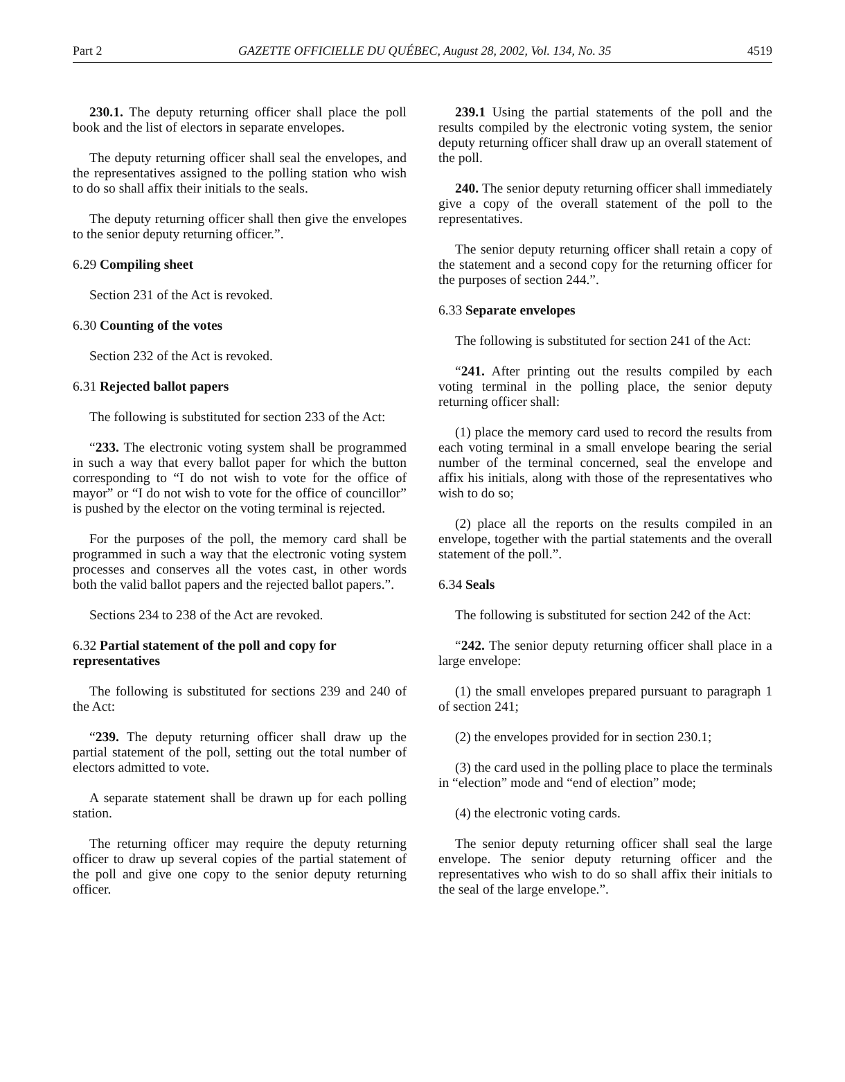Part 2 GAZETTE OFFICIELLE DU QUÉBEC, August 28, 2002, Vol. 134, No. 35 4519
230.1. The deputy returning officer shall place the poll book and the list of electors in separate envelopes.
The deputy returning officer shall seal the envelopes, and the representatives assigned to the polling station who wish to do so shall affix their initials to the seals.
The deputy returning officer shall then give the envelopes to the senior deputy returning officer.”.
6.29 Compiling sheet
Section 231 of the Act is revoked.
6.30 Counting of the votes
Section 232 of the Act is revoked.
6.31 Rejected ballot papers
The following is substituted for section 233 of the Act:
“233. The electronic voting system shall be programmed in such a way that every ballot paper for which the button corresponding to “I do not wish to vote for the office of mayor” or “I do not wish to vote for the office of councillor” is pushed by the elector on the voting terminal is rejected.
For the purposes of the poll, the memory card shall be programmed in such a way that the electronic voting system processes and conserves all the votes cast, in other words both the valid ballot papers and the rejected ballot papers.”.
Sections 234 to 238 of the Act are revoked.
6.32 Partial statement of the poll and copy for representatives
The following is substituted for sections 239 and 240 of the Act:
“239. The deputy returning officer shall draw up the partial statement of the poll, setting out the total number of electors admitted to vote.
A separate statement shall be drawn up for each polling station.
The returning officer may require the deputy returning officer to draw up several copies of the partial statement of the poll and give one copy to the senior deputy returning officer.
239.1 Using the partial statements of the poll and the results compiled by the electronic voting system, the senior deputy returning officer shall draw up an overall statement of the poll.
240. The senior deputy returning officer shall immediately give a copy of the overall statement of the poll to the representatives.
The senior deputy returning officer shall retain a copy of the statement and a second copy for the returning officer for the purposes of section 244.”.
6.33 Separate envelopes
The following is substituted for section 241 of the Act:
“241. After printing out the results compiled by each voting terminal in the polling place, the senior deputy returning officer shall:
(1) place the memory card used to record the results from each voting terminal in a small envelope bearing the serial number of the terminal concerned, seal the envelope and affix his initials, along with those of the representatives who wish to do so;
(2) place all the reports on the results compiled in an envelope, together with the partial statements and the overall statement of the poll.”.
6.34 Seals
The following is substituted for section 242 of the Act:
“242. The senior deputy returning officer shall place in a large envelope:
(1) the small envelopes prepared pursuant to paragraph 1 of section 241;
(2) the envelopes provided for in section 230.1;
(3) the card used in the polling place to place the terminals in “election” mode and “end of election” mode;
(4) the electronic voting cards.
The senior deputy returning officer shall seal the large envelope. The senior deputy returning officer and the representatives who wish to do so shall affix their initials to the seal of the large envelope.”.